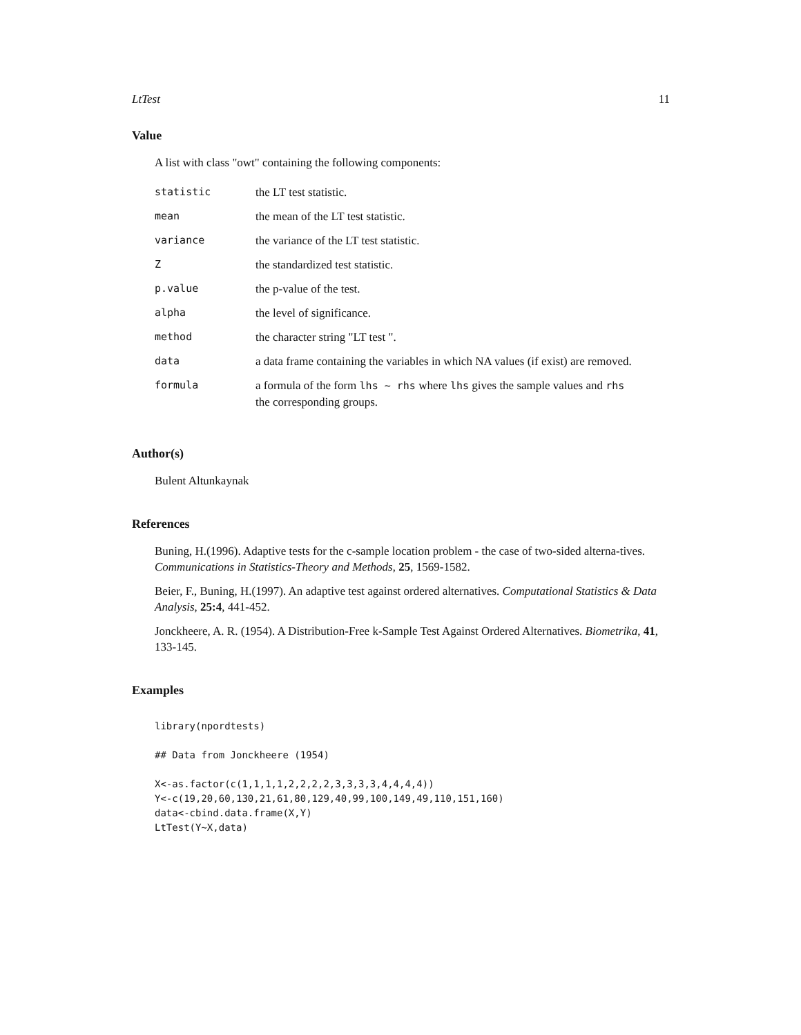LtTest 11
Value
A list with class "owt" containing the following components:
| statistic | the LT test statistic. |
| mean | the mean of the LT test statistic. |
| variance | the variance of the LT test statistic. |
| Z | the standardized test statistic. |
| p.value | the p-value of the test. |
| alpha | the level of significance. |
| method | the character string "LT test ". |
| data | a data frame containing the variables in which NA values (if exist) are removed. |
| formula | a formula of the form lhs ~ rhs where lhs gives the sample values and rhs the corresponding groups. |
Author(s)
Bulent Altunkaynak
References
Buning, H.(1996). Adaptive tests for the c-sample location problem - the case of two-sided alterna-tives. Communications in Statistics-Theory and Methods, 25, 1569-1582.
Beier, F., Buning, H.(1997). An adaptive test against ordered alternatives. Computational Statistics & Data Analysis, 25:4, 441-452.
Jonckheere, A. R. (1954). A Distribution-Free k-Sample Test Against Ordered Alternatives. Biometrika, 41, 133-145.
Examples
library(npordtests)

## Data from Jonckheere (1954)

X<-as.factor(c(1,1,1,1,2,2,2,2,3,3,3,3,4,4,4,4))
Y<-c(19,20,60,130,21,61,80,129,40,99,100,149,49,110,151,160)
data<-cbind.data.frame(X,Y)
LtTest(Y~X,data)